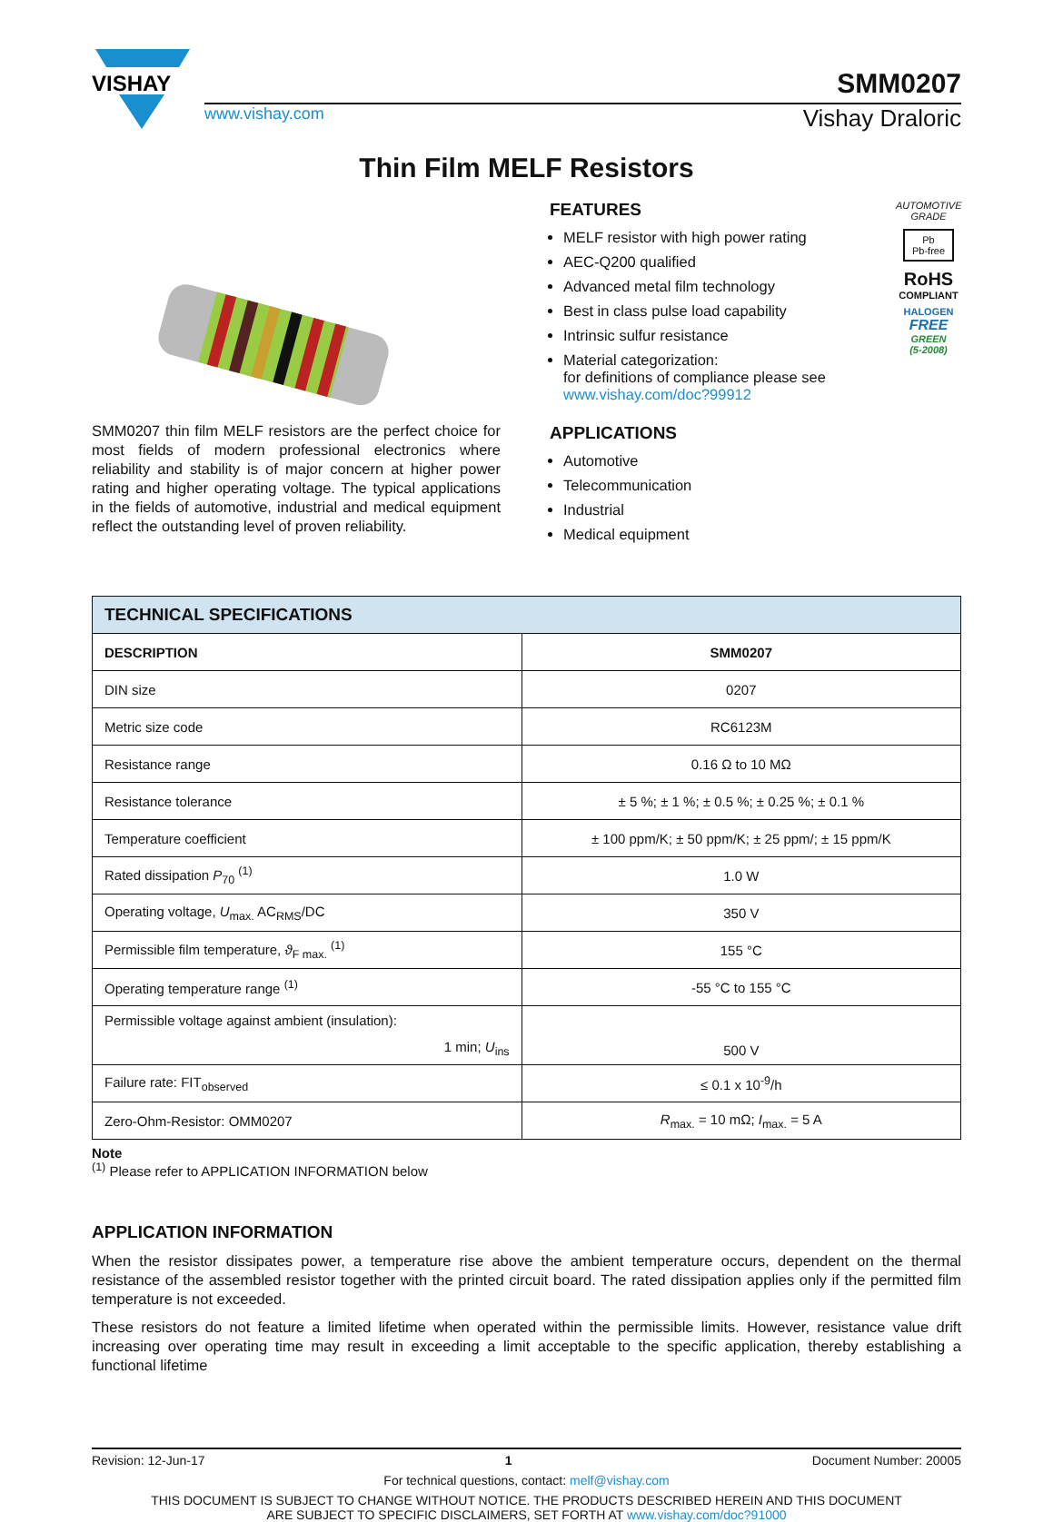VISHAY
SMM0207
www.vishay.com Vishay Draloric
Thin Film MELF Resistors
SMM0207 thin film MELF resistors are the perfect choice for most fields of modern professional electronics where reliability and stability is of major concern at higher power rating and higher operating voltage. The typical applications in the fields of automotive, industrial and medical equipment reflect the outstanding level of proven reliability.
FEATURES
MELF resistor with high power rating
AEC-Q200 qualified
Advanced metal film technology
Best in class pulse load capability
Intrinsic sulfur resistance
Material categorization:
for definitions of compliance please see www.vishay.com/doc?99912
APPLICATIONS
Automotive
Telecommunication
Industrial
Medical equipment
AUTOMOTIVE
GRADE
Pb
Pb-free
RoHS
COMPLIANT
HALOGEN
FREE
GREEN
(5-2008)
| TECHNICAL SPECIFICATIONS | |
| --- | --- |
| DESCRIPTION | SMM0207 |
| DIN size | 0207 |
| Metric size code | RC6123M |
| Resistance range | 0.16 Ω to 10 MΩ |
| Resistance tolerance | ± 5 %; ± 1 %; ± 0.5 %; ± 0.25 %; ± 0.1 % |
| Temperature coefficient | ± 100 ppm/K; ± 50 ppm/K; ± 25 ppm/; ± 15 ppm/K |
| Rated dissipation P<sub>70</sub> <sup>(1)</sup> | 1.0 W |
| Operating voltage, U<sub>max.</sub> AC<sub>RMS</sub>/DC | 350 V |
| Permissible film temperature, ϑ<sub>F max.</sub> <sup>(1)</sup> | 155 °C |
| Operating temperature range <sup>(1)</sup> | -55 °C to 155 °C |
| Permissible voltage against ambient (insulation): 1 min; U<sub>ins</sub> | 500 V |
| Failure rate: FIT<sub>observed</sub> | ≤ 0.1 x 10<sup>-9</sup>/h |
| Zero-Ohm-Resistor: OMM0207 | R<sub>max.</sub> = 10 mΩ; I<sub>max.</sub> = 5 A |
Note
<sup>(1)</sup> Please refer to APPLICATION INFORMATION below
APPLICATION INFORMATION
When the resistor dissipates power, a temperature rise above the ambient temperature occurs, dependent on the thermal resistance of the assembled resistor together with the printed circuit board. The rated dissipation applies only if the permitted film temperature is not exceeded.
These resistors do not feature a limited lifetime when operated within the permissible limits. However, resistance value drift increasing over operating time may result in exceeding a limit acceptable to the specific application, thereby establishing a functional lifetime
Revision: 12-Jun-17 1 Document Number: 20005
For technical questions, contact: melf@vishay.com
THIS DOCUMENT IS SUBJECT TO CHANGE WITHOUT NOTICE. THE PRODUCTS DESCRIBED HEREIN AND THIS DOCUMENT
ARE SUBJECT TO SPECIFIC DISCLAIMERS, SET FORTH AT www.vishay.com/doc?91000